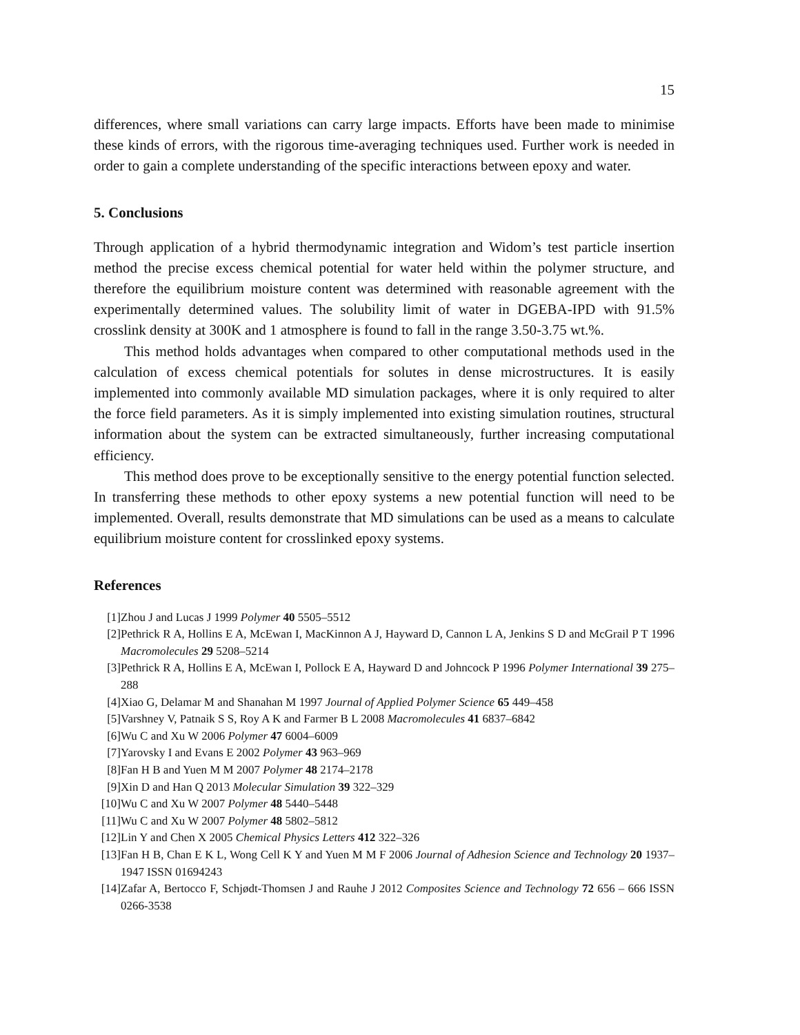15
differences, where small variations can carry large impacts. Efforts have been made to minimise these kinds of errors, with the rigorous time-averaging techniques used. Further work is needed in order to gain a complete understanding of the specific interactions between epoxy and water.
5. Conclusions
Through application of a hybrid thermodynamic integration and Widom’s test particle insertion method the precise excess chemical potential for water held within the polymer structure, and therefore the equilibrium moisture content was determined with reasonable agreement with the experimentally determined values. The solubility limit of water in DGEBA-IPD with 91.5% crosslink density at 300K and 1 atmosphere is found to fall in the range 3.50-3.75 wt.%.
This method holds advantages when compared to other computational methods used in the calculation of excess chemical potentials for solutes in dense microstructures. It is easily implemented into commonly available MD simulation packages, where it is only required to alter the force field parameters. As it is simply implemented into existing simulation routines, structural information about the system can be extracted simultaneously, further increasing computational efficiency.
This method does prove to be exceptionally sensitive to the energy potential function selected. In transferring these methods to other epoxy systems a new potential function will need to be implemented. Overall, results demonstrate that MD simulations can be used as a means to calculate equilibrium moisture content for crosslinked epoxy systems.
References
[1] Zhou J and Lucas J 1999 Polymer 40 5505–5512
[2] Pethrick R A, Hollins E A, McEwan I, MacKinnon A J, Hayward D, Cannon L A, Jenkins S D and McGrail P T 1996 Macromolecules 29 5208–5214
[3] Pethrick R A, Hollins E A, McEwan I, Pollock E A, Hayward D and Johncock P 1996 Polymer International 39 275–288
[4] Xiao G, Delamar M and Shanahan M 1997 Journal of Applied Polymer Science 65 449–458
[5] Varshney V, Patnaik S S, Roy A K and Farmer B L 2008 Macromolecules 41 6837–6842
[6] Wu C and Xu W 2006 Polymer 47 6004–6009
[7] Yarovsky I and Evans E 2002 Polymer 43 963–969
[8] Fan H B and Yuen M M 2007 Polymer 48 2174–2178
[9] Xin D and Han Q 2013 Molecular Simulation 39 322–329
[10] Wu C and Xu W 2007 Polymer 48 5440–5448
[11] Wu C and Xu W 2007 Polymer 48 5802–5812
[12] Lin Y and Chen X 2005 Chemical Physics Letters 412 322–326
[13] Fan H B, Chan E K L, Wong Cell K Y and Yuen M M F 2006 Journal of Adhesion Science and Technology 20 1937–1947 ISSN 01694243
[14] Zafar A, Bertocco F, Schjødt-Thomsen J and Rauhe J 2012 Composites Science and Technology 72 656 – 666 ISSN 0266-3538